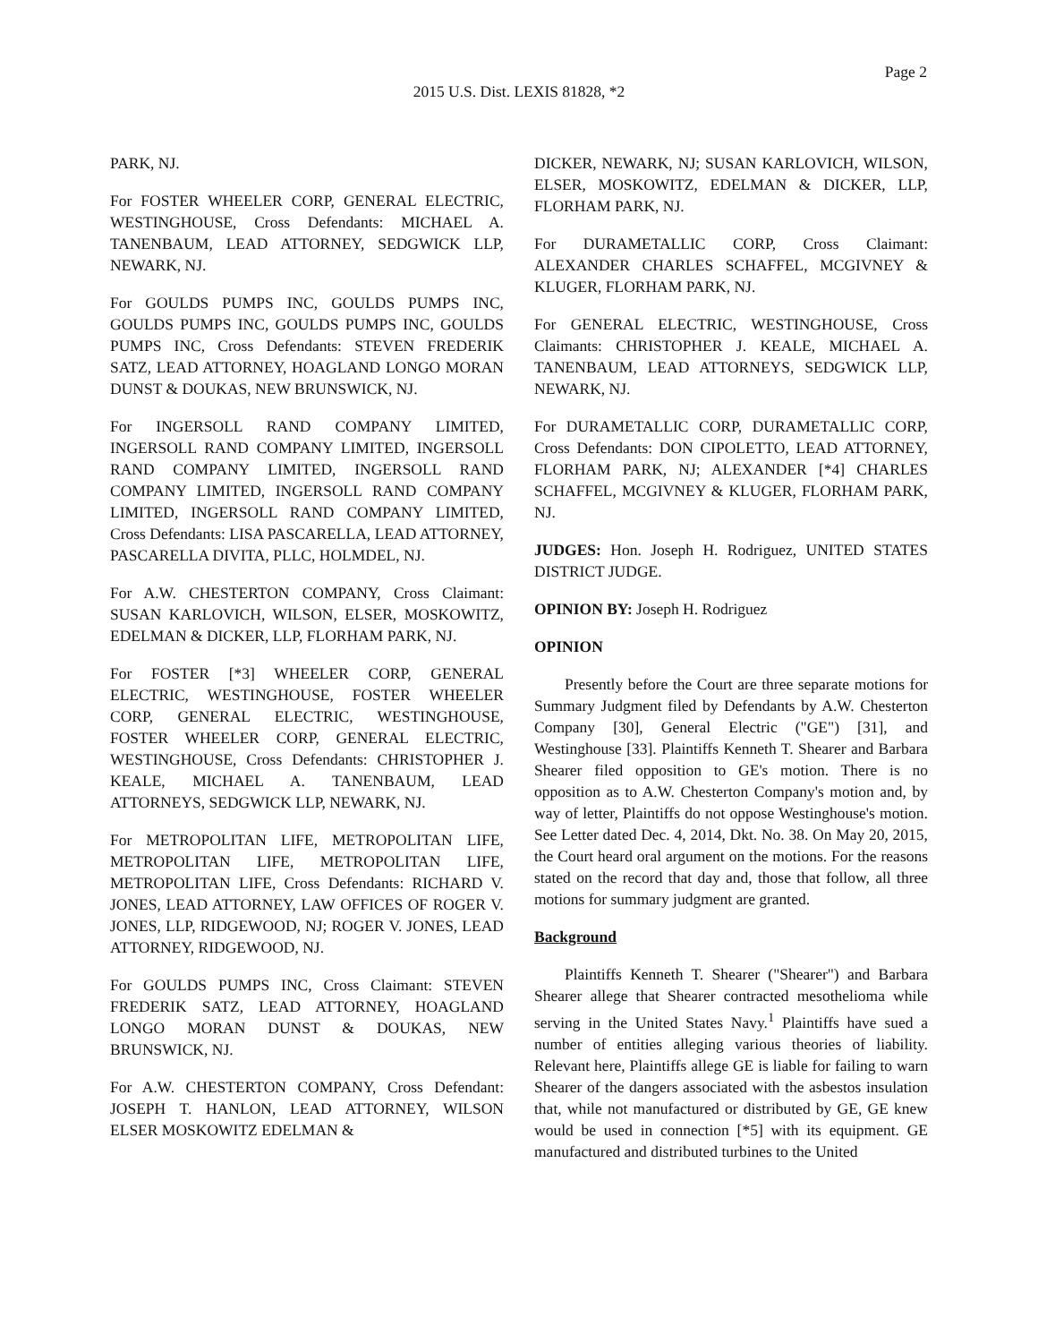Page 2
2015 U.S. Dist. LEXIS 81828, *2
PARK, NJ.
For FOSTER WHEELER CORP, GENERAL ELECTRIC, WESTINGHOUSE, Cross Defendants: MICHAEL A. TANENBAUM, LEAD ATTORNEY, SEDGWICK LLP, NEWARK, NJ.
For GOULDS PUMPS INC, GOULDS PUMPS INC, GOULDS PUMPS INC, GOULDS PUMPS INC, GOULDS PUMPS INC, Cross Defendants: STEVEN FREDERIK SATZ, LEAD ATTORNEY, HOAGLAND LONGO MORAN DUNST & DOUKAS, NEW BRUNSWICK, NJ.
For INGERSOLL RAND COMPANY LIMITED, INGERSOLL RAND COMPANY LIMITED, INGERSOLL RAND COMPANY LIMITED, INGERSOLL RAND COMPANY LIMITED, INGERSOLL RAND COMPANY LIMITED, INGERSOLL RAND COMPANY LIMITED, Cross Defendants: LISA PASCARELLA, LEAD ATTORNEY, PASCARELLA DIVITA, PLLC, HOLMDEL, NJ.
For A.W. CHESTERTON COMPANY, Cross Claimant: SUSAN KARLOVICH, WILSON, ELSER, MOSKOWITZ, EDELMAN & DICKER, LLP, FLORHAM PARK, NJ.
For FOSTER [*3] WHEELER CORP, GENERAL ELECTRIC, WESTINGHOUSE, FOSTER WHEELER CORP, GENERAL ELECTRIC, WESTINGHOUSE, FOSTER WHEELER CORP, GENERAL ELECTRIC, WESTINGHOUSE, Cross Defendants: CHRISTOPHER J. KEALE, MICHAEL A. TANENBAUM, LEAD ATTORNEYS, SEDGWICK LLP, NEWARK, NJ.
For METROPOLITAN LIFE, METROPOLITAN LIFE, METROPOLITAN LIFE, METROPOLITAN LIFE, METROPOLITAN LIFE, Cross Defendants: RICHARD V. JONES, LEAD ATTORNEY, LAW OFFICES OF ROGER V. JONES, LLP, RIDGEWOOD, NJ; ROGER V. JONES, LEAD ATTORNEY, RIDGEWOOD, NJ.
For GOULDS PUMPS INC, Cross Claimant: STEVEN FREDERIK SATZ, LEAD ATTORNEY, HOAGLAND LONGO MORAN DUNST & DOUKAS, NEW BRUNSWICK, NJ.
For A.W. CHESTERTON COMPANY, Cross Defendant: JOSEPH T. HANLON, LEAD ATTORNEY, WILSON ELSER MOSKOWITZ EDELMAN &
DICKER, NEWARK, NJ; SUSAN KARLOVICH, WILSON, ELSER, MOSKOWITZ, EDELMAN & DICKER, LLP, FLORHAM PARK, NJ.
For DURAMETALLIC CORP, Cross Claimant: ALEXANDER CHARLES SCHAFFEL, MCGIVNEY & KLUGER, FLORHAM PARK, NJ.
For GENERAL ELECTRIC, WESTINGHOUSE, Cross Claimants: CHRISTOPHER J. KEALE, MICHAEL A. TANENBAUM, LEAD ATTORNEYS, SEDGWICK LLP, NEWARK, NJ.
For DURAMETALLIC CORP, DURAMETALLIC CORP, Cross Defendants: DON CIPOLETTO, LEAD ATTORNEY, FLORHAM PARK, NJ; ALEXANDER [*4] CHARLES SCHAFFEL, MCGIVNEY & KLUGER, FLORHAM PARK, NJ.
JUDGES: Hon. Joseph H. Rodriguez, UNITED STATES DISTRICT JUDGE.
OPINION BY: Joseph H. Rodriguez
OPINION
Presently before the Court are three separate motions for Summary Judgment filed by Defendants by A.W. Chesterton Company [30], General Electric ("GE") [31], and Westinghouse [33]. Plaintiffs Kenneth T. Shearer and Barbara Shearer filed opposition to GE's motion. There is no opposition as to A.W. Chesterton Company's motion and, by way of letter, Plaintiffs do not oppose Westinghouse's motion. See Letter dated Dec. 4, 2014, Dkt. No. 38. On May 20, 2015, the Court heard oral argument on the motions. For the reasons stated on the record that day and, those that follow, all three motions for summary judgment are granted.
Background
Plaintiffs Kenneth T. Shearer ("Shearer") and Barbara Shearer allege that Shearer contracted mesothelioma while serving in the United States Navy.<sup>1</sup> Plaintiffs have sued a number of entities alleging various theories of liability. Relevant here, Plaintiffs allege GE is liable for failing to warn Shearer of the dangers associated with the asbestos insulation that, while not manufactured or distributed by GE, GE knew would be used in connection [*5] with its equipment. GE manufactured and distributed turbines to the United